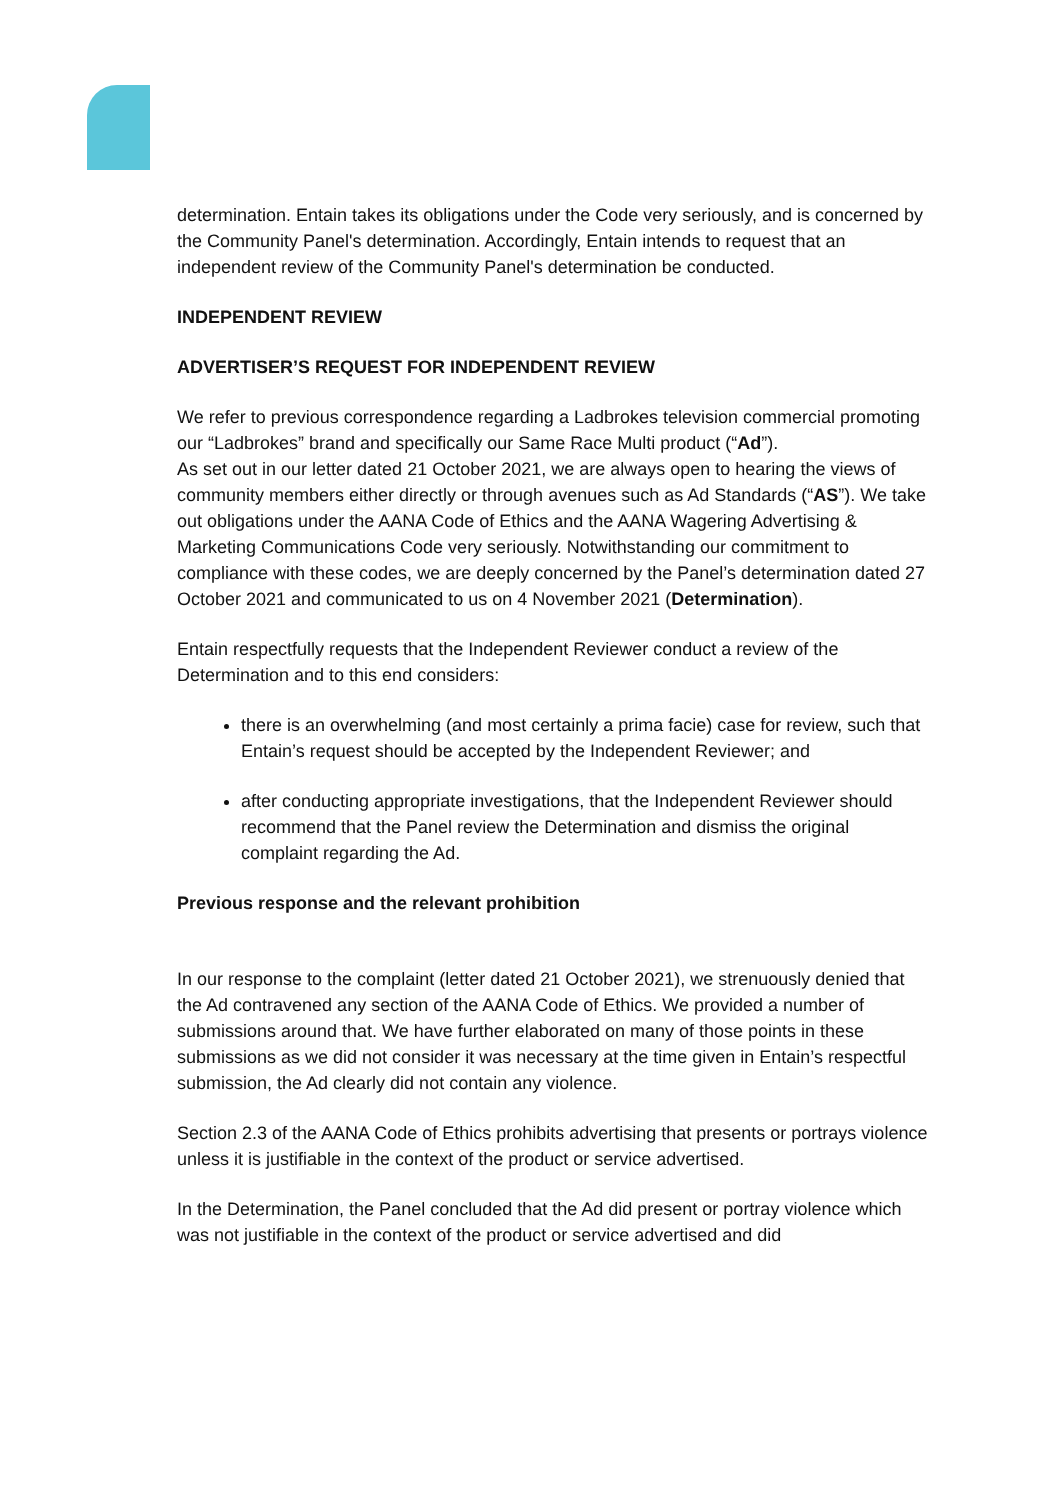determination. Entain takes its obligations under the Code very seriously, and is concerned by the Community Panel's determination. Accordingly, Entain intends to request that an independent review of the Community Panel's determination be conducted.
INDEPENDENT REVIEW
ADVERTISER’S REQUEST FOR INDEPENDENT REVIEW
We refer to previous correspondence regarding a Ladbrokes television commercial promoting our “Ladbrokes” brand and specifically our Same Race Multi product (“Ad”).
As set out in our letter dated 21 October 2021, we are always open to hearing the views of community members either directly or through avenues such as Ad Standards (“AS”). We take out obligations under the AANA Code of Ethics and the AANA Wagering Advertising & Marketing Communications Code very seriously. Notwithstanding our commitment to compliance with these codes, we are deeply concerned by the Panel’s determination dated 27 October 2021 and communicated to us on 4 November 2021 (Determination).
Entain respectfully requests that the Independent Reviewer conduct a review of the Determination and to this end considers:
there is an overwhelming (and most certainly a prima facie) case for review, such that Entain’s request should be accepted by the Independent Reviewer; and
after conducting appropriate investigations, that the Independent Reviewer should recommend that the Panel review the Determination and dismiss the original complaint regarding the Ad.
Previous response and the relevant prohibition
In our response to the complaint (letter dated 21 October 2021), we strenuously denied that the Ad contravened any section of the AANA Code of Ethics. We provided a number of submissions around that. We have further elaborated on many of those points in these submissions as we did not consider it was necessary at the time given in Entain’s respectful submission, the Ad clearly did not contain any violence.
Section 2.3 of the AANA Code of Ethics prohibits advertising that presents or portrays violence unless it is justifiable in the context of the product or service advertised.
In the Determination, the Panel concluded that the Ad did present or portray violence which was not justifiable in the context of the product or service advertised and did